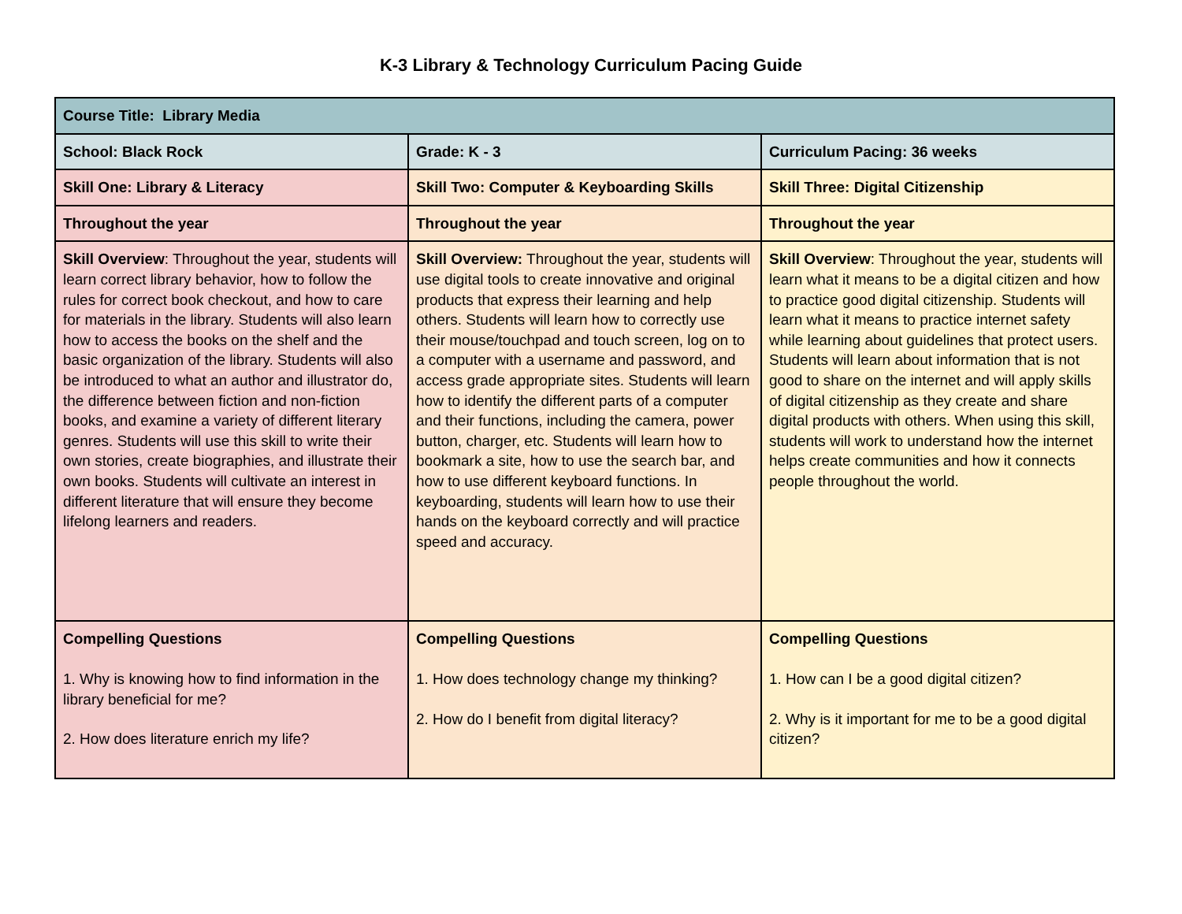K-3 Library & Technology Curriculum Pacing Guide
| Course Title: Library Media | | |
| School: Black Rock | Grade: K - 3 | Curriculum Pacing: 36 weeks |
| Skill One: Library & Literacy | Skill Two: Computer & Keyboarding Skills | Skill Three: Digital Citizenship |
| Throughout the year | Throughout the year | Throughout the year |
| Skill Overview : Throughout the year, students will learn correct library behavior, how to follow the rules for correct book checkout, and how to care for materials in the library. Students will also learn how to access the books on the shelf and the basic organization of the library. Students will also be introduced to what an author and illustrator do, the difference between fiction and non-fiction books, and examine a variety of different literary genres. Students will use this skill to write their own stories, create biographies, and illustrate their own books. Students will cultivate an interest in different literature that will ensure they become lifelong learners and readers. | Skill Overview: Throughout the year, students will use digital tools to create innovative and original products that express their learning and help others. Students will learn how to correctly use their mouse/touchpad and touch screen, log on to a computer with a username and password, and access grade appropriate sites. Students will learn how to identify the different parts of a computer and their functions, including the camera, power button, charger, etc. Students will learn how to bookmark a site, how to use the search bar, and how to use different keyboard functions. In keyboarding, students will learn how to use their hands on the keyboard correctly and will practice speed and accuracy. | Skill Overview : Throughout the year, students will learn what it means to be a digital citizen and how to practice good digital citizenship. Students will learn what it means to practice internet safety while learning about guidelines that protect users. Students will learn about information that is not good to share on the internet and will apply skills of digital citizenship as they create and share digital products with others. When using this skill, students will work to understand how the internet helps create communities and how it connects people throughout the world. |
| Compelling Questions 1. Why is knowing how to find information in the library beneficial for me? 2. How does literature enrich my life? | Compelling Questions 1. How does technology change my thinking? 2. How do I benefit from digital literacy? | Compelling Questions 1. How can I be a good digital citizen? 2. Why is it important for me to be a good digital citizen? |